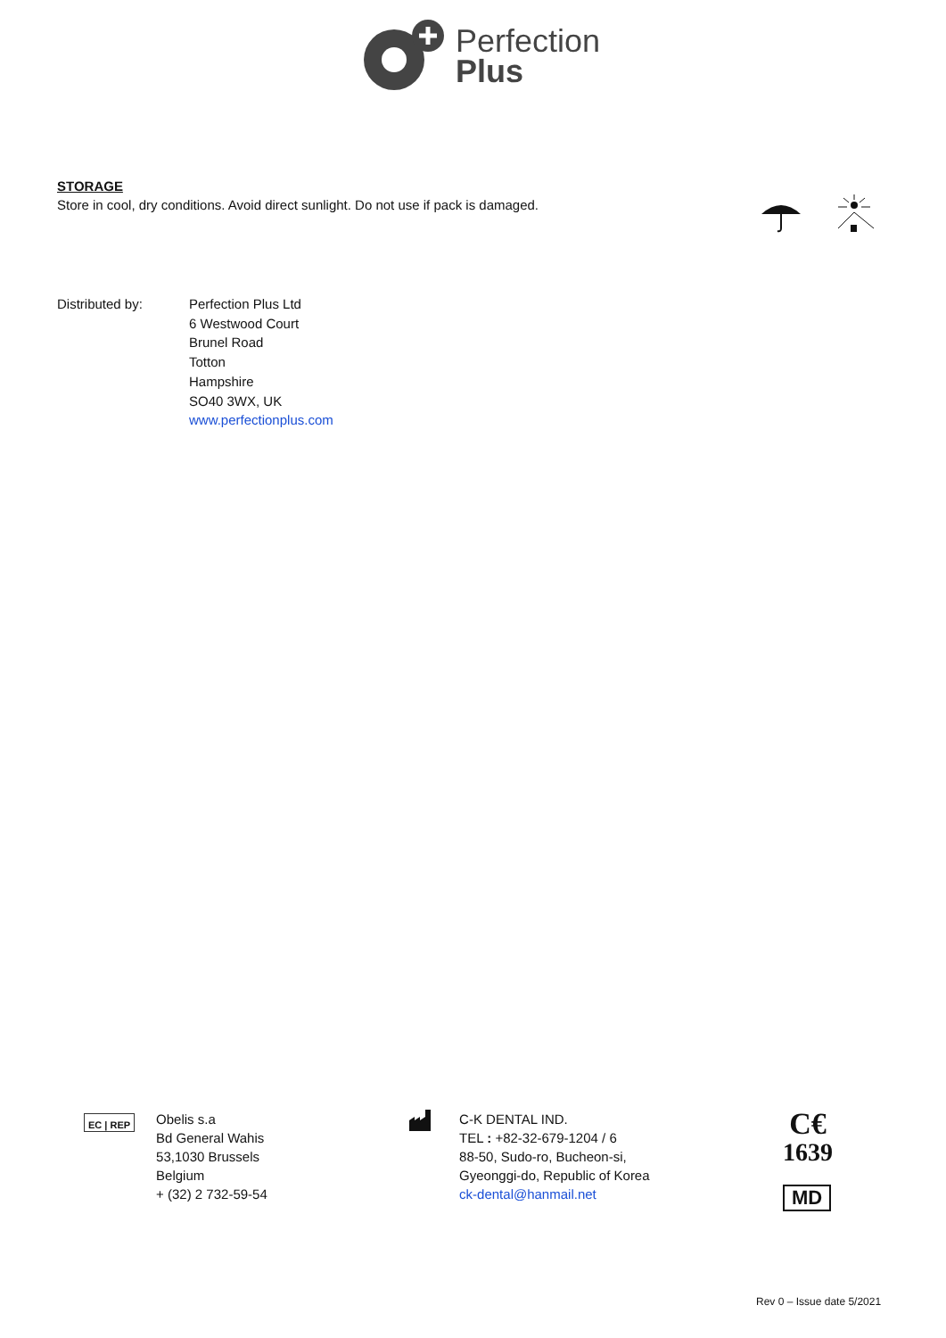Perfection
Plus
STORAGE
Store in cool, dry conditions. Avoid direct sunlight. Do not use if pack is damaged.
Distributed by: Perfection Plus Ltd
6 Westwood Court
Brunel Road
Totton
Hampshire
SO40 3WX, UK
www.perfectionplus.com
EC | REP
Obelis s.a
Bd General Wahis
53,1030 Brussels
Belgium
+ (32) 2 732-59-54
C-K DENTAL IND.
TEL : +82-32-679-1204 / 6
88-50, Sudo-ro, Bucheon-si,
Gyeonggi-do, Republic of Korea
ck-dental@hanmail.net
C€
1639
MD
Rev 0 – Issue date 5/2021